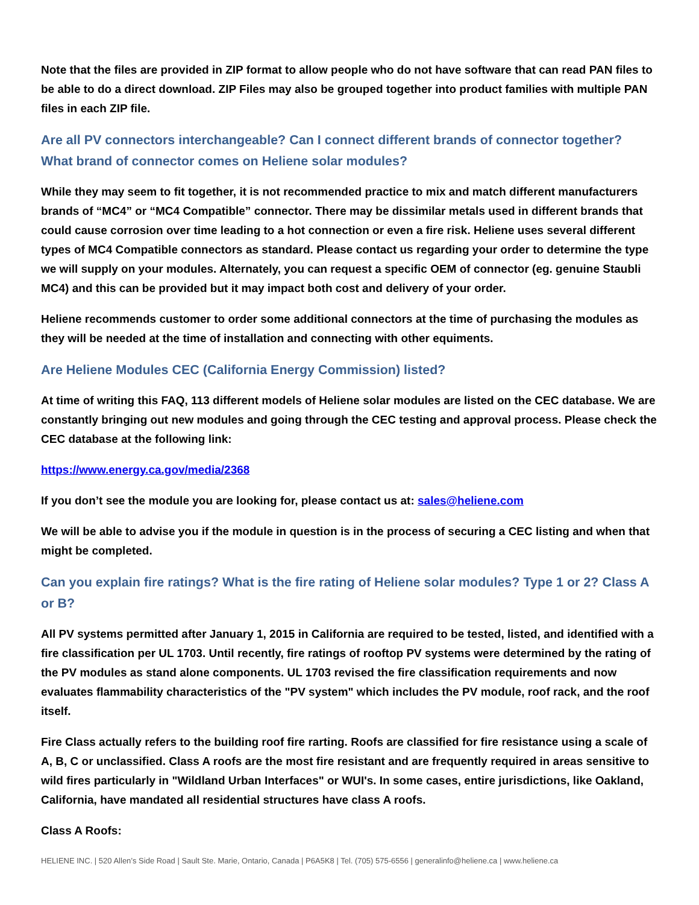Note that the files are provided in ZIP format to allow people who do not have software that can read PAN files to be able to do a direct download. ZIP Files may also be grouped together into product families with multiple PAN files in each ZIP file.
Are all PV connectors interchangeable? Can I connect different brands of connector together? What brand of connector comes on Heliene solar modules?
While they may seem to fit together, it is not recommended practice to mix and match different manufacturers brands of “MC4” or “MC4 Compatible” connector. There may be dissimilar metals used in different brands that could cause corrosion over time leading to a hot connection or even a fire risk. Heliene uses several different types of MC4 Compatible connectors as standard. Please contact us regarding your order to determine the type we will supply on your modules. Alternately, you can request a specific OEM of connector (eg. genuine Staubli MC4) and this can be provided but it may impact both cost and delivery of your order.
Heliene recommends customer to order some additional connectors at the time of purchasing the modules as they will be needed at the time of installation and connecting with other equiments.
Are Heliene Modules CEC (California Energy Commission) listed?
At time of writing this FAQ, 113 different models of Heliene solar modules are listed on the CEC database. We are constantly bringing out new modules and going through the CEC testing and approval process. Please check the CEC database at the following link:
https://www.energy.ca.gov/media/2368
If you don’t see the module you are looking for, please contact us at: sales@heliene.com
We will be able to advise you if the module in question is in the process of securing a CEC listing and when that might be completed.
Can you explain fire ratings? What is the fire rating of Heliene solar modules? Type 1 or 2? Class A or B?
All PV systems permitted after January 1, 2015 in California are required to be tested, listed, and identified with a fire classification per UL 1703. Until recently, fire ratings of rooftop PV systems were determined by the rating of the PV modules as stand alone components. UL 1703 revised the fire classification requirements and now evaluates flammability characteristics of the "PV system" which includes the PV module, roof rack, and the roof itself.
Fire Class actually refers to the building roof fire rarting. Roofs are classified for fire resistance using a scale of A, B, C or unclassified. Class A roofs are the most fire resistant and are frequently required in areas sensitive to wild fires particularly in "Wildland Urban Interfaces" or WUI's. In some cases, entire jurisdictions, like Oakland, California, have mandated all residential structures have class A roofs.
Class A Roofs:
HELIENE INC. | 520 Allen’s Side Road | Sault Ste. Marie, Ontario, Canada | P6A5K8 | Tel. (705) 575-6556 | generalinfo@heliene.ca | www.heliene.ca